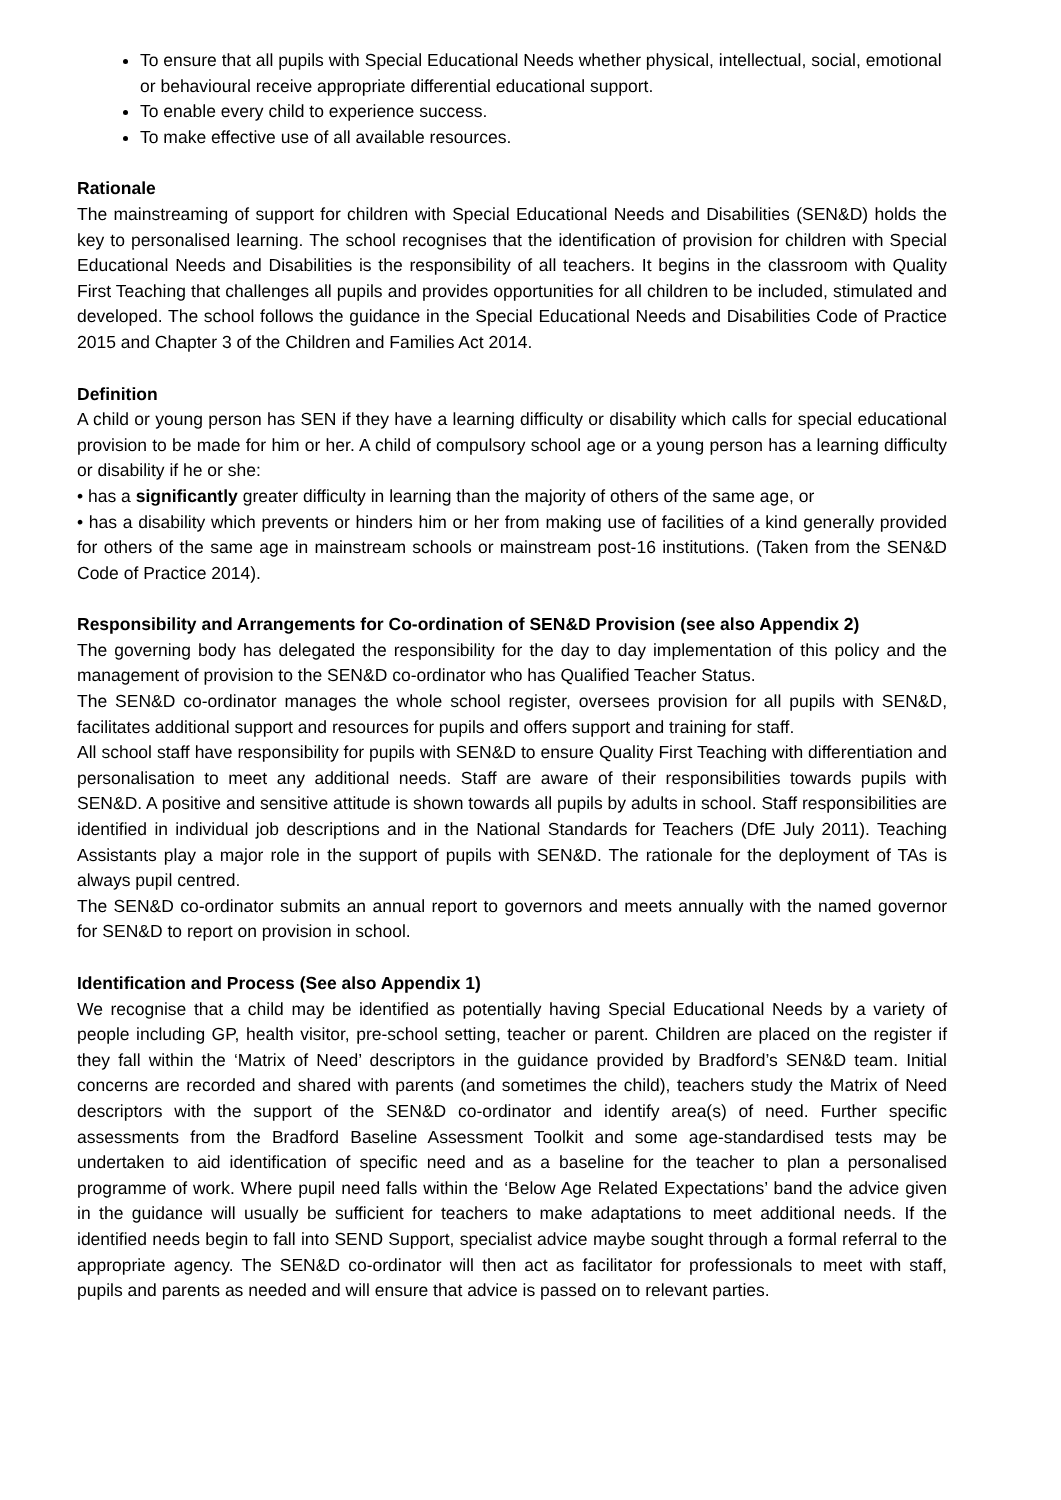To ensure that all pupils with Special Educational Needs whether physical, intellectual, social, emotional or behavioural receive appropriate differential educational support.
To enable every child to experience success.
To make effective use of all available resources.
Rationale
The mainstreaming of support for children with Special Educational Needs and Disabilities (SEN&D) holds the key to personalised learning. The school recognises that the identification of provision for children with Special Educational Needs and Disabilities is the responsibility of all teachers. It begins in the classroom with Quality First Teaching that challenges all pupils and provides opportunities for all children to be included, stimulated and developed. The school follows the guidance in the Special Educational Needs and Disabilities Code of Practice 2015 and Chapter 3 of the Children and Families Act 2014.
Definition
A child or young person has SEN if they have a learning difficulty or disability which calls for special educational provision to be made for him or her. A child of compulsory school age or a young person has a learning difficulty or disability if he or she:
• has a significantly greater difficulty in learning than the majority of others of the same age, or
• has a disability which prevents or hinders him or her from making use of facilities of a kind generally provided for others of the same age in mainstream schools or mainstream post-16 institutions. (Taken from the SEN&D Code of Practice 2014).
Responsibility and Arrangements for Co-ordination of SEN&D Provision (see also Appendix 2)
The governing body has delegated the responsibility for the day to day implementation of this policy and the management of provision to the SEN&D co-ordinator who has Qualified Teacher Status.
The SEN&D co-ordinator manages the whole school register, oversees provision for all pupils with SEN&D, facilitates additional support and resources for pupils and offers support and training for staff.
All school staff have responsibility for pupils with SEN&D to ensure Quality First Teaching with differentiation and personalisation to meet any additional needs. Staff are aware of their responsibilities towards pupils with SEN&D. A positive and sensitive attitude is shown towards all pupils by adults in school. Staff responsibilities are identified in individual job descriptions and in the National Standards for Teachers (DfE July 2011). Teaching Assistants play a major role in the support of pupils with SEN&D. The rationale for the deployment of TAs is always pupil centred.
The SEN&D co-ordinator submits an annual report to governors and meets annually with the named governor for SEN&D to report on provision in school.
Identification and Process (See also Appendix 1)
We recognise that a child may be identified as potentially having Special Educational Needs by a variety of people including GP, health visitor, pre-school setting, teacher or parent. Children are placed on the register if they fall within the ‘Matrix of Need’ descriptors in the guidance provided by Bradford’s SEN&D team. Initial concerns are recorded and shared with parents (and sometimes the child), teachers study the Matrix of Need descriptors with the support of the SEN&D co-ordinator and identify area(s) of need. Further specific assessments from the Bradford Baseline Assessment Toolkit and some age-standardised tests may be undertaken to aid identification of specific need and as a baseline for the teacher to plan a personalised programme of work. Where pupil need falls within the ‘Below Age Related Expectations’ band the advice given in the guidance will usually be sufficient for teachers to make adaptations to meet additional needs. If the identified needs begin to fall into SEND Support, specialist advice maybe sought through a formal referral to the appropriate agency. The SEN&D co-ordinator will then act as facilitator for professionals to meet with staff, pupils and parents as needed and will ensure that advice is passed on to relevant parties.